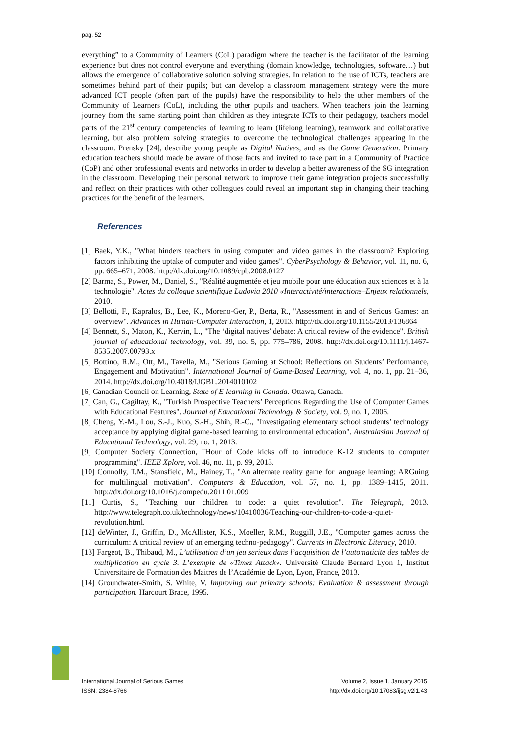pag. 52
everything” to a Community of Learners (CoL) paradigm where the teacher is the facilitator of the learning experience but does not control everyone and everything (domain knowledge, technologies, software…) but allows the emergence of collaborative solution solving strategies. In relation to the use of ICTs, teachers are sometimes behind part of their pupils; but can develop a classroom management strategy were the more advanced ICT people (often part of the pupils) have the responsibility to help the other members of the Community of Learners (CoL), including the other pupils and teachers. When teachers join the learning journey from the same starting point than children as they integrate ICTs to their pedagogy, teachers model parts of the 21<sup>st</sup> century competencies of learning to learn (lifelong learning), teamwork and collaborative learning, but also problem solving strategies to overcome the technological challenges appearing in the classroom. Prensky [24], describe young people as Digital Natives, and as the Game Generation. Primary education teachers should made be aware of those facts and invited to take part in a Community of Practice (CoP) and other professional events and networks in order to develop a better awareness of the SG integration in the classroom. Developing their personal network to improve their game integration projects successfully and reflect on their practices with other colleagues could reveal an important step in changing their teaching practices for the benefit of the learners.
References
[1] Baek, Y.K., "What hinders teachers in using computer and video games in the classroom? Exploring factors inhibiting the uptake of computer and video games". CyberPsychology & Behavior, vol. 11, no. 6, pp. 665–671, 2008. http://dx.doi.org/10.1089/cpb.2008.0127
[2] Barma, S., Power, M., Daniel, S., "Réalité augmentée et jeu mobile pour une éducation aux sciences et à la technologie". Actes du colloque scientifique Ludovia 2010 «Interactivité/interactions–Enjeux relationnels, 2010.
[3] Bellotti, F., Kapralos, B., Lee, K., Moreno-Ger, P., Berta, R., "Assessment in and of Serious Games: an overview". Advances in Human-Computer Interaction, 1, 2013. http://dx.doi.org/10.1155/2013/136864
[4] Bennett, S., Maton, K., Kervin, L., "The ‘digital natives’ debate: A critical review of the evidence". British journal of educational technology, vol. 39, no. 5, pp. 775–786, 2008. http://dx.doi.org/10.1111/j.1467-8535.2007.00793.x
[5] Bottino, R.M., Ott, M., Tavella, M., "Serious Gaming at School: Reflections on Students’ Performance, Engagement and Motivation". International Journal of Game-Based Learning, vol. 4, no. 1, pp. 21–36, 2014. http://dx.doi.org/10.4018/IJGBL.2014010102
[6] Canadian Council on Learning, State of E-learning in Canada. Ottawa, Canada.
[7] Can, G., Cagiltay, K., "Turkish Prospective Teachers’ Perceptions Regarding the Use of Computer Games with Educational Features". Journal of Educational Technology & Society, vol. 9, no. 1, 2006.
[8] Cheng, Y.-M., Lou, S.-J., Kuo, S.-H., Shih, R.-C., "Investigating elementary school students’ technology acceptance by applying digital game-based learning to environmental education". Australasian Journal of Educational Technology, vol. 29, no. 1, 2013.
[9] Computer Society Connection, "Hour of Code kicks off to introduce K-12 students to computer programming". IEEE Xplore, vol. 46, no. 11, p. 99, 2013.
[10] Connolly, T.M., Stansfield, M., Hainey, T., "An alternate reality game for language learning: ARGuing for multilingual motivation". Computers & Education, vol. 57, no. 1, pp. 1389–1415, 2011. http://dx.doi.org/10.1016/j.compedu.2011.01.009
[11] Curtis, S., "Teaching our children to code: a quiet revolution". The Telegraph, 2013. http://www.telegraph.co.uk/technology/news/10410036/Teaching-our-children-to-code-a-quiet-revolution.html.
[12] deWinter, J., Griffin, D., McAllister, K.S., Moeller, R.M., Ruggill, J.E., "Computer games across the curriculum: A critical review of an emerging techno-pedagogy". Currents in Electronic Literacy, 2010.
[13] Fargeot, B., Thibaud, M., L’utilisation d’un jeu serieux dans l’acquisition de l’automaticite des tables de multiplication en cycle 3. L’exemple de «Timez Attack». Université Claude Bernard Lyon 1, Institut Universitaire de Formation des Maitres de l’Académie de Lyon, Lyon, France, 2013.
[14] Groundwater-Smith, S. White, V. Improving our primary schools: Evaluation & assessment through participation. Harcourt Brace, 1995.
International Journal of Serious Games Volume 2, Issue 1, January 2015
ISSN: 2384-8766 http://dx.doi.org/10.17083/ijsg.v2i1.43